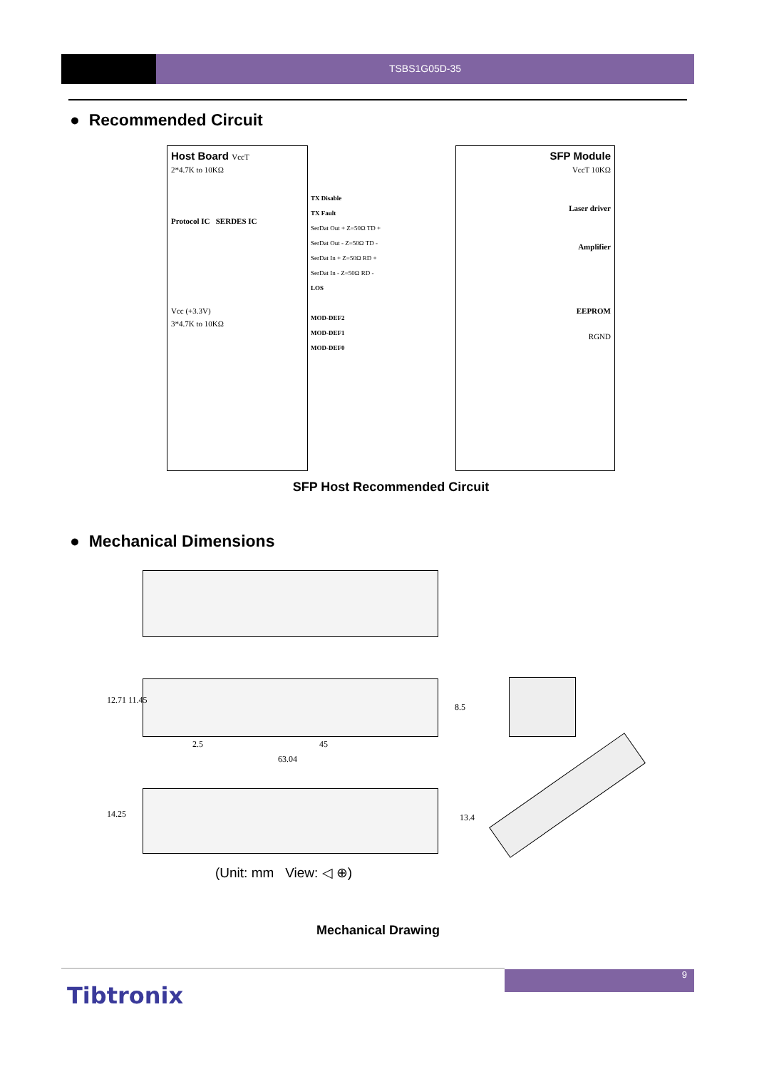TSBS1G05D-35
● Recommended Circuit
Host Board VccT
2*4.7K to 10KΩ
Protocol IC SERDES IC
Vcc (+3.3V)
3*4.7K to 10KΩ
SFP Module
VccT 10KΩ
Laser driver
Amplifier
EEPROM
RGND
TX Disable
TX Fault
SerDat Out + Z=50Ω TD +
SerDat Out - Z=50Ω TD -
SerDat In + Z=50Ω RD +
SerDat In - Z=50Ω RD -
LOS
MOD-DEF2
MOD-DEF1
MOD-DEF0
SFP Host Recommended Circuit
● Mechanical Dimensions
12.71 11.45
8.5
2.5 45
63.04
14.25 13.4
(Unit: mm View: ◁ ⊕)
Mechanical Drawing
9
Tibtronix